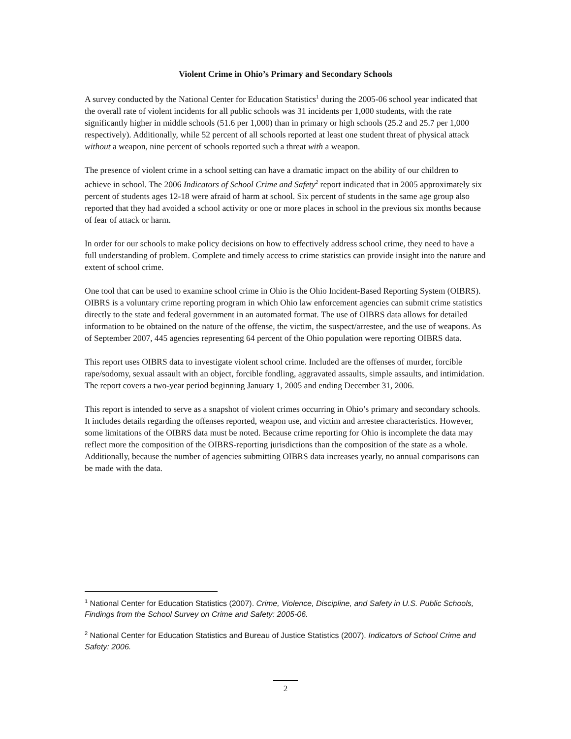Violent Crime in Ohio’s Primary and Secondary Schools
A survey conducted by the National Center for Education Statistics<sup>1</sup> during the 2005-06 school year indicated that the overall rate of violent incidents for all public schools was 31 incidents per 1,000 students, with the rate significantly higher in middle schools (51.6 per 1,000) than in primary or high schools (25.2 and 25.7 per 1,000 respectively). Additionally, while 52 percent of all schools reported at least one student threat of physical attack without a weapon, nine percent of schools reported such a threat with a weapon.
The presence of violent crime in a school setting can have a dramatic impact on the ability of our children to achieve in school. The 2006 Indicators of School Crime and Safety<sup>2</sup> report indicated that in 2005 approximately six percent of students ages 12-18 were afraid of harm at school. Six percent of students in the same age group also reported that they had avoided a school activity or one or more places in school in the previous six months because of fear of attack or harm.
In order for our schools to make policy decisions on how to effectively address school crime, they need to have a full understanding of problem. Complete and timely access to crime statistics can provide insight into the nature and extent of school crime.
One tool that can be used to examine school crime in Ohio is the Ohio Incident-Based Reporting System (OIBRS). OIBRS is a voluntary crime reporting program in which Ohio law enforcement agencies can submit crime statistics directly to the state and federal government in an automated format. The use of OIBRS data allows for detailed information to be obtained on the nature of the offense, the victim, the suspect/arrestee, and the use of weapons. As of September 2007, 445 agencies representing 64 percent of the Ohio population were reporting OIBRS data.
This report uses OIBRS data to investigate violent school crime. Included are the offenses of murder, forcible rape/sodomy, sexual assault with an object, forcible fondling, aggravated assaults, simple assaults, and intimidation. The report covers a two-year period beginning January 1, 2005 and ending December 31, 2006.
This report is intended to serve as a snapshot of violent crimes occurring in Ohio’s primary and secondary schools. It includes details regarding the offenses reported, weapon use, and victim and arrestee characteristics. However, some limitations of the OIBRS data must be noted. Because crime reporting for Ohio is incomplete the data may reflect more the composition of the OIBRS-reporting jurisdictions than the composition of the state as a whole. Additionally, because the number of agencies submitting OIBRS data increases yearly, no annual comparisons can be made with the data.
<sup>1</sup> National Center for Education Statistics (2007). Crime, Violence, Discipline, and Safety in U.S. Public Schools, Findings from the School Survey on Crime and Safety: 2005-06.
<sup>2</sup> National Center for Education Statistics and Bureau of Justice Statistics (2007). Indicators of School Crime and Safety: 2006.
2